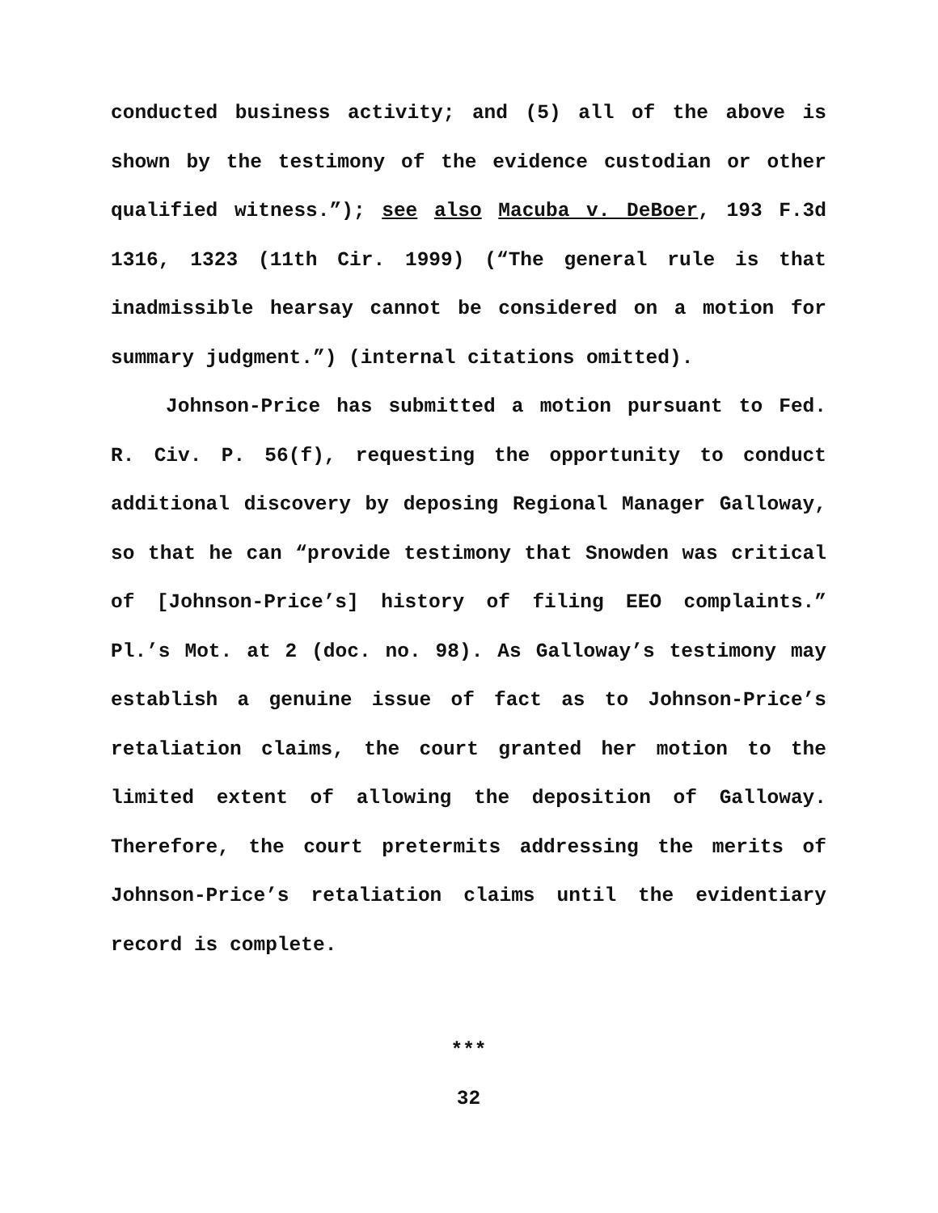conducted business activity; and (5) all of the above is shown by the testimony of the evidence custodian or other qualified witness.”); see also Macuba v. DeBoer, 193 F.3d 1316, 1323 (11th Cir. 1999) (“The general rule is that inadmissible hearsay cannot be considered on a motion for summary judgment.”) (internal citations omitted).
Johnson-Price has submitted a motion pursuant to Fed. R. Civ. P. 56(f), requesting the opportunity to conduct additional discovery by deposing Regional Manager Galloway, so that he can “provide testimony that Snowden was critical of [Johnson-Price’s] history of filing EEO complaints.” Pl.’s Mot. at 2 (doc. no. 98). As Galloway’s testimony may establish a genuine issue of fact as to Johnson-Price’s retaliation claims, the court granted her motion to the limited extent of allowing the deposition of Galloway. Therefore, the court pretermits addressing the merits of Johnson-Price’s retaliation claims until the evidentiary record is complete.
***
32